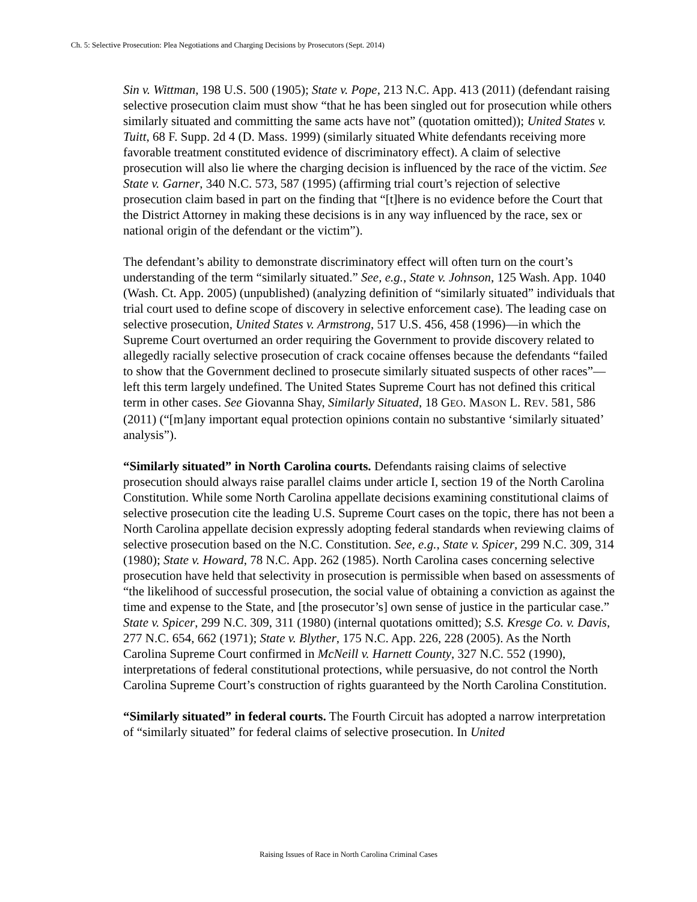Ch. 5: Selective Prosecution: Plea Negotiations and Charging Decisions by Prosecutors (Sept. 2014)
Sin v. Wittman, 198 U.S. 500 (1905); State v. Pope, 213 N.C. App. 413 (2011) (defendant raising selective prosecution claim must show “that he has been singled out for prosecution while others similarly situated and committing the same acts have not” (quotation omitted)); United States v. Tuitt, 68 F. Supp. 2d 4 (D. Mass. 1999) (similarly situated White defendants receiving more favorable treatment constituted evidence of discriminatory effect). A claim of selective prosecution will also lie where the charging decision is influenced by the race of the victim. See State v. Garner, 340 N.C. 573, 587 (1995) (affirming trial court’s rejection of selective prosecution claim based in part on the finding that “[t]here is no evidence before the Court that the District Attorney in making these decisions is in any way influenced by the race, sex or national origin of the defendant or the victim”).
The defendant’s ability to demonstrate discriminatory effect will often turn on the court’s understanding of the term “similarly situated.” See, e.g., State v. Johnson, 125 Wash. App. 1040 (Wash. Ct. App. 2005) (unpublished) (analyzing definition of “similarly situated” individuals that trial court used to define scope of discovery in selective enforcement case). The leading case on selective prosecution, United States v. Armstrong, 517 U.S. 456, 458 (1996)—in which the Supreme Court overturned an order requiring the Government to provide discovery related to allegedly racially selective prosecution of crack cocaine offenses because the defendants “failed to show that the Government declined to prosecute similarly situated suspects of other races”—left this term largely undefined. The United States Supreme Court has not defined this critical term in other cases. See Giovanna Shay, Similarly Situated, 18 GEO. MASON L. REV. 581, 586 (2011) (“[m]any important equal protection opinions contain no substantive ‘similarly situated’ analysis”).
“Similarly situated” in North Carolina courts. Defendants raising claims of selective prosecution should always raise parallel claims under article I, section 19 of the North Carolina Constitution. While some North Carolina appellate decisions examining constitutional claims of selective prosecution cite the leading U.S. Supreme Court cases on the topic, there has not been a North Carolina appellate decision expressly adopting federal standards when reviewing claims of selective prosecution based on the N.C. Constitution. See, e.g., State v. Spicer, 299 N.C. 309, 314 (1980); State v. Howard, 78 N.C. App. 262 (1985). North Carolina cases concerning selective prosecution have held that selectivity in prosecution is permissible when based on assessments of “the likelihood of successful prosecution, the social value of obtaining a conviction as against the time and expense to the State, and [the prosecutor’s] own sense of justice in the particular case.” State v. Spicer, 299 N.C. 309, 311 (1980) (internal quotations omitted); S.S. Kresge Co. v. Davis, 277 N.C. 654, 662 (1971); State v. Blyther, 175 N.C. App. 226, 228 (2005). As the North Carolina Supreme Court confirmed in McNeill v. Harnett County, 327 N.C. 552 (1990), interpretations of federal constitutional protections, while persuasive, do not control the North Carolina Supreme Court’s construction of rights guaranteed by the North Carolina Constitution.
“Similarly situated” in federal courts. The Fourth Circuit has adopted a narrow interpretation of “similarly situated” for federal claims of selective prosecution. In United
Raising Issues of Race in North Carolina Criminal Cases